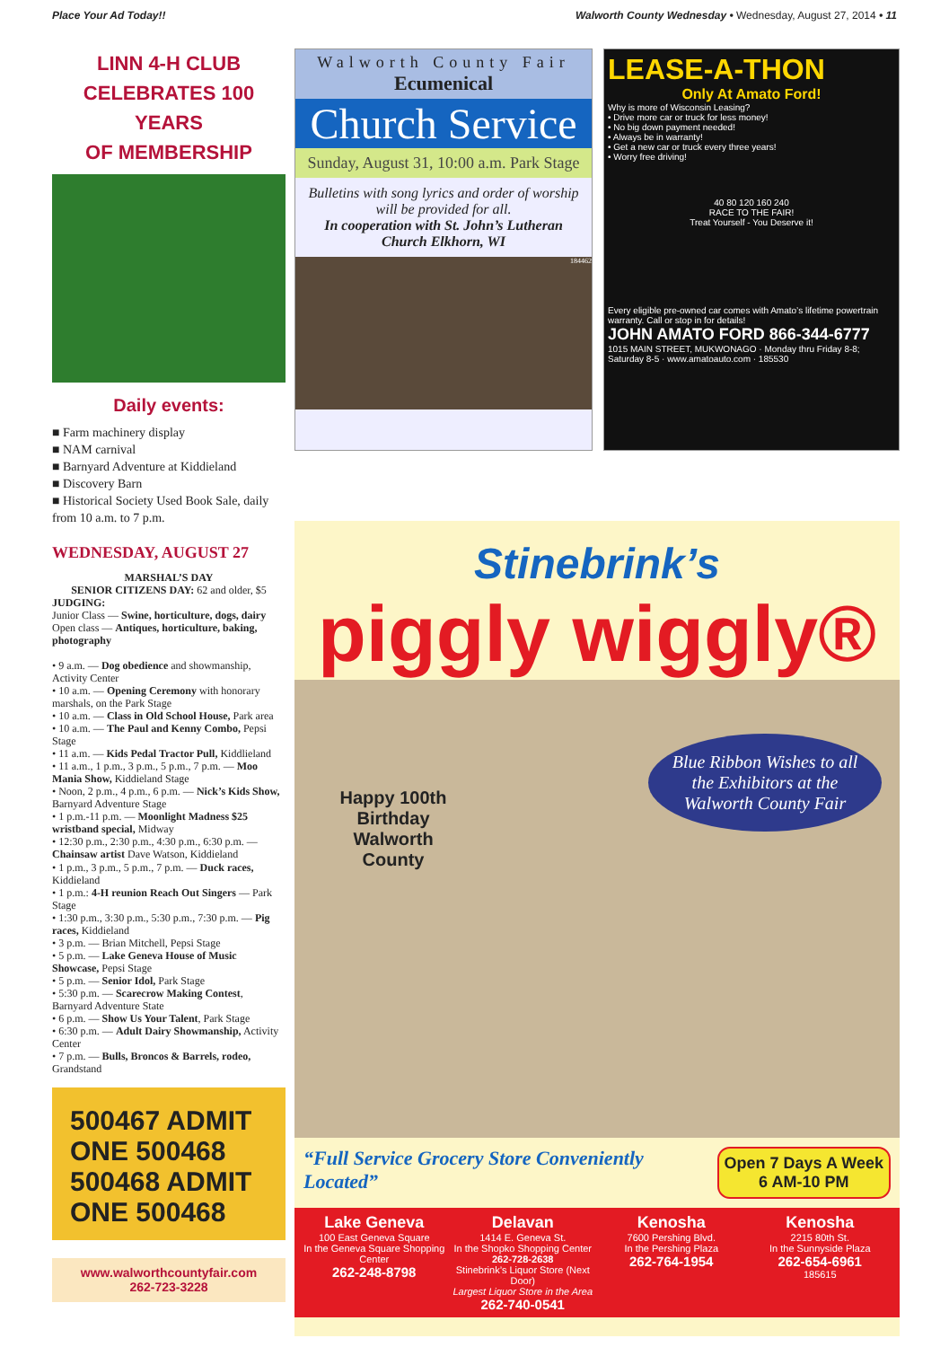Place Your Ad Today!! Walworth County Wednesday • Wednesday, August 27, 2014 • 11
LINN 4-H CLUB
CELEBRATES 100 YEARS
OF MEMBERSHIP
Daily events:
■ Farm machinery display
■ NAM carnival
■ Barnyard Adventure at Kiddieland
■ Discovery Barn
■ Historical Society Used Book Sale, daily from 10 a.m. to 7 p.m.
WEDNESDAY, AUGUST 27
MARSHAL’S DAY
SENIOR CITIZENS DAY: 62 and older, $5
JUDGING:
Junior Class — Swine, horticulture, dogs, dairy
Open class — Antiques, horticulture, baking, photography
• 9 a.m. — Dog obedience and showmanship, Activity Center
• 10 a.m. — Opening Ceremony with honorary marshals, on the Park Stage
• 10 a.m. — Class in Old School House, Park area
• 10 a.m. — The Paul and Kenny Combo, Pepsi Stage
• 11 a.m. — Kids Pedal Tractor Pull, Kiddlieland
• 11 a.m., 1 p.m., 3 p.m., 5 p.m., 7 p.m. — Moo Mania Show, Kiddieland Stage
• Noon, 2 p.m., 4 p.m., 6 p.m. — Nick’s Kids Show, Barnyard Adventure Stage
• 1 p.m.-11 p.m. — Moonlight Madness $25 wristband special, Midway
• 12:30 p.m., 2:30 p.m., 4:30 p.m., 6:30 p.m. — Chainsaw artist Dave Watson, Kiddieland
• 1 p.m., 3 p.m., 5 p.m., 7 p.m. — Duck races, Kiddieland
• 1 p.m.: 4-H reunion Reach Out Singers — Park Stage
• 1:30 p.m., 3:30 p.m., 5:30 p.m., 7:30 p.m. — Pig races, Kiddieland
• 3 p.m. — Brian Mitchell, Pepsi Stage
• 5 p.m. — Lake Geneva House of Music Showcase, Pepsi Stage
• 5 p.m. — Senior Idol, Park Stage
• 5:30 p.m. — Scarecrow Making Contest, Barnyard Adventure State
• 6 p.m. — Show Us Your Talent, Park Stage
• 6:30 p.m. — Adult Dairy Showmanship, Activity Center
• 7 p.m. — Bulls, Broncos & Barrels, rodeo, Grandstand
500467 ADMIT ONE 500468
500468 ADMIT ONE 500468
www.walworthcountyfair.com
262-723-3228
Walworth County Fair
Ecumenical
Church Service
Sunday, August 31, 10:00 a.m. Park Stage
Bulletins with song lyrics and order of worship will be provided for all.
In cooperation with St. John’s Lutheran Church Elkhorn, WI
184462
LEASE-A-THON
Only At Amato Ford!
Why is more of Wisconsin Leasing?
• Drive more car or truck for less money!
• No big down payment needed!
• Always be in warranty!
• Get a new car or truck every three years!
• Worry free driving!
40 80 120 160 240
RACE TO THE FAIR!
Treat Yourself - You Deserve it!
Every eligible pre-owned car comes with Amato’s lifetime powertrain warranty. Call or stop in for details!
JOHN AMATO FORD 866-344-6777
1015 MAIN STREET, MUKWONAGO · Monday thru Friday 8-8; Saturday 8-5 · www.amatoauto.com · 185530
Stinebrink’s
piggly wiggly®
Happy 100th Birthday Walworth County
Blue Ribbon Wishes to all the Exhibitors at the Walworth County Fair
“Full Service Grocery Store Conveniently Located”
Open 7 Days A Week
6 AM-10 PM
Lake Geneva
100 East Geneva Square
In the Geneva Square Shopping Center
262-248-8798
Delavan
1414 E. Geneva St.
In the Shopko Shopping Center
262-728-2638
Stinebrink’s Liquor Store (Next Door)
Largest Liquor Store in the Area
262-740-0541
Kenosha
7600 Pershing Blvd.
In the Pershing Plaza
262-764-1954
Kenosha
2215 80th St.
In the Sunnyside Plaza
262-654-6961
185615